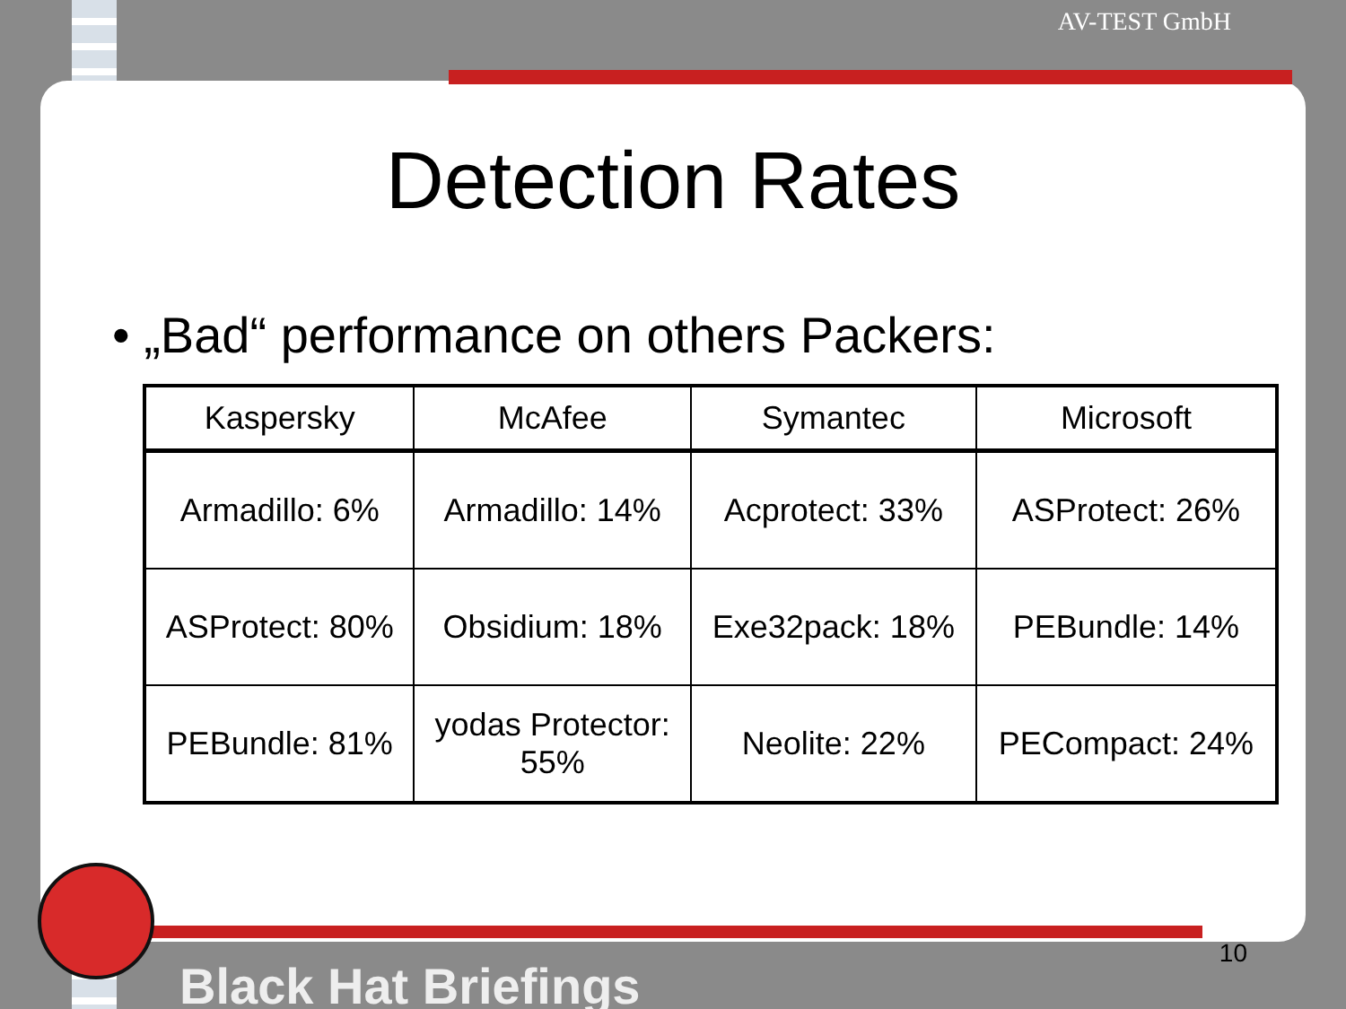AV-TEST GmbH
Detection Rates
• „Bad“ performance on others Packers:
| Kaspersky | McAfee | Symantec | Microsoft |
| --- | --- | --- | --- |
| Armadillo: 6% | Armadillo: 14% | Acprotect: 33% | ASProtect: 26% |
| ASProtect: 80% | Obsidium: 18% | Exe32pack: 18% | PEBundle: 14% |
| PEBundle: 81% | yodas Protector: 55% | Neolite: 22% | PECompact: 24% |
Black Hat Briefings
10